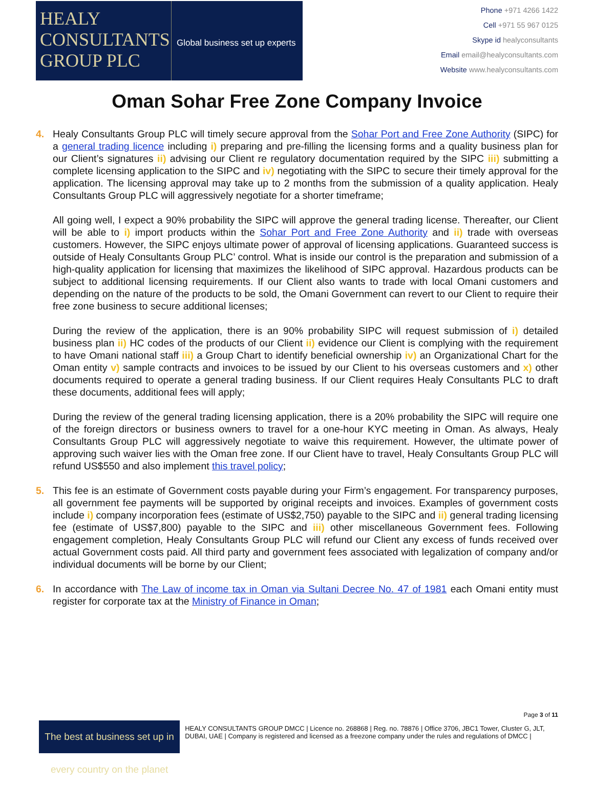HEALY
CONSULTANTS
GROUP PLC
Global business set up experts
Phone +971 4266 1422
Cell +971 55 967 0125
Skype id healyconsultants
Email email@healyconsultants.com
Website www.healyconsultants.com
Oman Sohar Free Zone Company Invoice
4. Healy Consultants Group PLC will timely secure approval from the Sohar Port and Free Zone Authority (SIPC) for a general trading licence including i) preparing and pre-filling the licensing forms and a quality business plan for our Client’s signatures ii) advising our Client re regulatory documentation required by the SIPC iii) submitting a complete licensing application to the SIPC and iv) negotiating with the SIPC to secure their timely approval for the application. The licensing approval may take up to 2 months from the submission of a quality application. Healy Consultants Group PLC will aggressively negotiate for a shorter timeframe;
All going well, I expect a 90% probability the SIPC will approve the general trading license. Thereafter, our Client will be able to i) import products within the Sohar Port and Free Zone Authority and ii) trade with overseas customers. However, the SIPC enjoys ultimate power of approval of licensing applications. Guaranteed success is outside of Healy Consultants Group PLC’ control. What is inside our control is the preparation and submission of a high-quality application for licensing that maximizes the likelihood of SIPC approval. Hazardous products can be subject to additional licensing requirements. If our Client also wants to trade with local Omani customers and depending on the nature of the products to be sold, the Omani Government can revert to our Client to require their free zone business to secure additional licenses;
During the review of the application, there is an 90% probability SIPC will request submission of i) detailed business plan ii) HC codes of the products of our Client ii) evidence our Client is complying with the requirement to have Omani national staff iii) a Group Chart to identify beneficial ownership iv) an Organizational Chart for the Oman entity v) sample contracts and invoices to be issued by our Client to his overseas customers and x) other documents required to operate a general trading business. If our Client requires Healy Consultants PLC to draft these documents, additional fees will apply;
During the review of the general trading licensing application, there is a 20% probability the SIPC will require one of the foreign directors or business owners to travel for a one-hour KYC meeting in Oman. As always, Healy Consultants Group PLC will aggressively negotiate to waive this requirement. However, the ultimate power of approving such waiver lies with the Oman free zone. If our Client have to travel, Healy Consultants Group PLC will refund US$550 and also implement this travel policy;
5. This fee is an estimate of Government costs payable during your Firm’s engagement. For transparency purposes, all government fee payments will be supported by original receipts and invoices. Examples of government costs include i) company incorporation fees (estimate of US$2,750) payable to the SIPC and ii) general trading licensing fee (estimate of US$7,800) payable to the SIPC and iii) other miscellaneous Government fees. Following engagement completion, Healy Consultants Group PLC will refund our Client any excess of funds received over actual Government costs paid. All third party and government fees associated with legalization of company and/or individual documents will be borne by our Client;
6. In accordance with The Law of income tax in Oman via Sultani Decree No. 47 of 1981 each Omani entity must register for corporate tax at the Ministry of Finance in Oman;
Page 3 of 11
The best at business set up in every country on the planet
HEALY CONSULTANTS GROUP DMCC | Licence no. 268868 | Reg. no. 78876 | Office 3706, JBC1 Tower, Cluster G, JLT, DUBAI, UAE | Company is registered and licensed as a freezone company under the rules and regulations of DMCC |